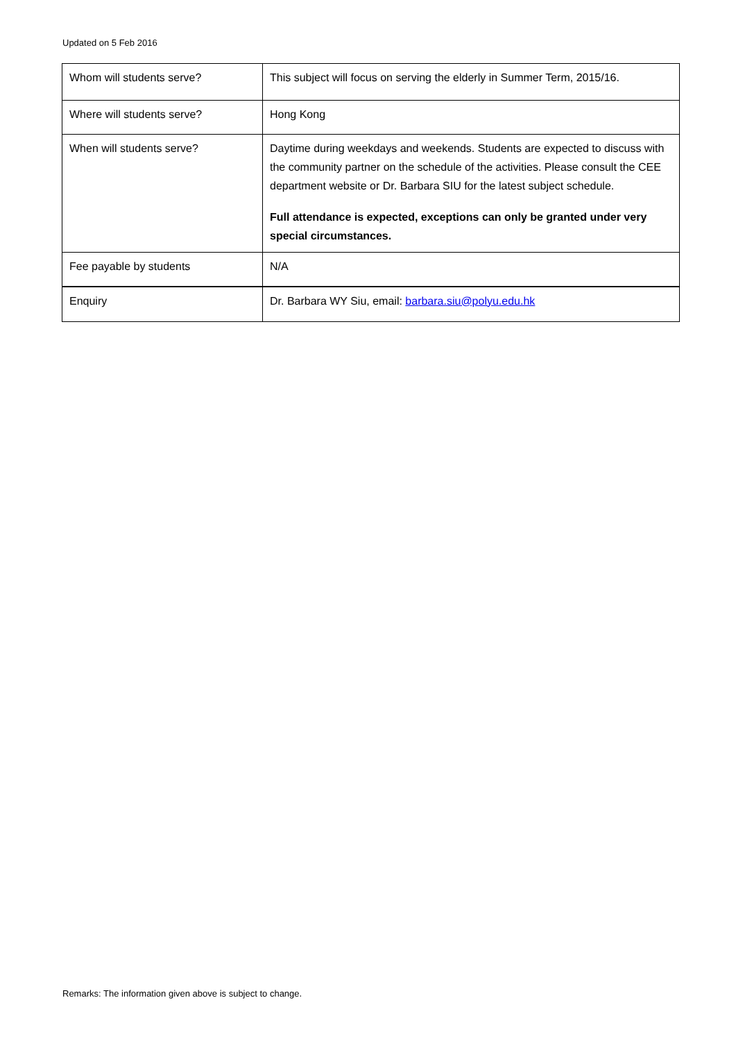Updated on 5 Feb 2016
| Whom will students serve? | This subject will focus on serving the elderly in Summer Term, 2015/16. |
| Where will students serve? | Hong Kong |
| When will students serve? | Daytime during weekdays and weekends. Students are expected to discuss with the community partner on the schedule of the activities. Please consult the CEE department website or Dr. Barbara SIU for the latest subject schedule. Full attendance is expected, exceptions can only be granted under very special circumstances. |
| Fee payable by students | N/A |
| Enquiry | Dr. Barbara WY Siu, email: barbara.siu@polyu.edu.hk |
Remarks: The information given above is subject to change.